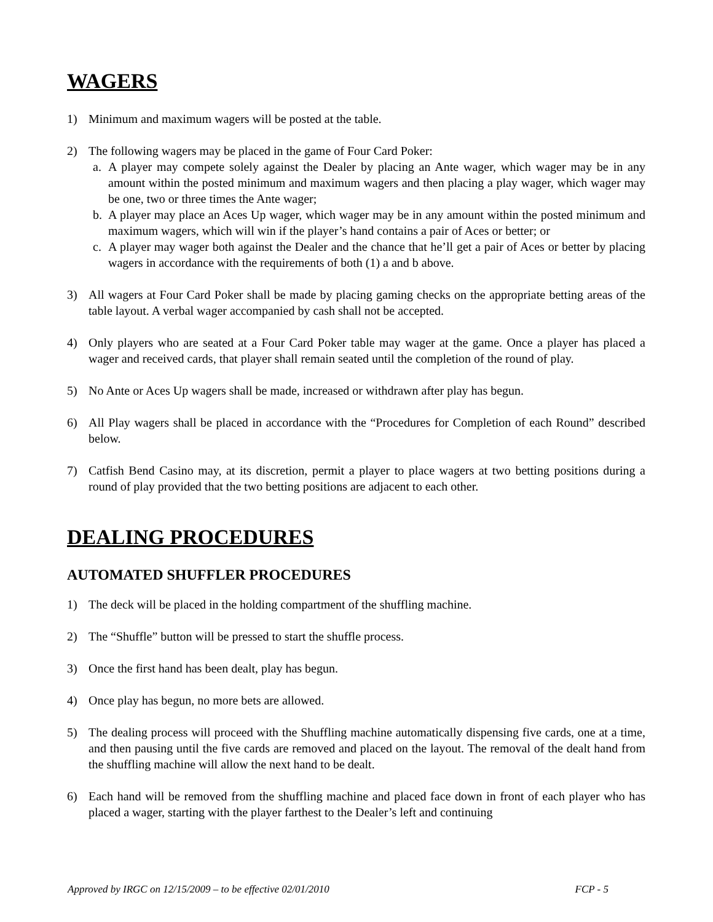WAGERS
1) Minimum and maximum wagers will be posted at the table.
2) The following wagers may be placed in the game of Four Card Poker:
a. A player may compete solely against the Dealer by placing an Ante wager, which wager may be in any amount within the posted minimum and maximum wagers and then placing a play wager, which wager may be one, two or three times the Ante wager;
b. A player may place an Aces Up wager, which wager may be in any amount within the posted minimum and maximum wagers, which will win if the player’s hand contains a pair of Aces or better; or
c. A player may wager both against the Dealer and the chance that he’ll get a pair of Aces or better by placing wagers in accordance with the requirements of both (1) a and b above.
3) All wagers at Four Card Poker shall be made by placing gaming checks on the appropriate betting areas of the table layout. A verbal wager accompanied by cash shall not be accepted.
4) Only players who are seated at a Four Card Poker table may wager at the game. Once a player has placed a wager and received cards, that player shall remain seated until the completion of the round of play.
5) No Ante or Aces Up wagers shall be made, increased or withdrawn after play has begun.
6) All Play wagers shall be placed in accordance with the “Procedures for Completion of each Round” described below.
7) Catfish Bend Casino may, at its discretion, permit a player to place wagers at two betting positions during a round of play provided that the two betting positions are adjacent to each other.
DEALING PROCEDURES
AUTOMATED SHUFFLER PROCEDURES
1) The deck will be placed in the holding compartment of the shuffling machine.
2) The “Shuffle” button will be pressed to start the shuffle process.
3) Once the first hand has been dealt, play has begun.
4) Once play has begun, no more bets are allowed.
5) The dealing process will proceed with the Shuffling machine automatically dispensing five cards, one at a time, and then pausing until the five cards are removed and placed on the layout. The removal of the dealt hand from the shuffling machine will allow the next hand to be dealt.
6) Each hand will be removed from the shuffling machine and placed face down in front of each player who has placed a wager, starting with the player farthest to the Dealer’s left and continuing
Approved by IRGC on 12/15/2009 – to be effective 02/01/2010 FCP - 5